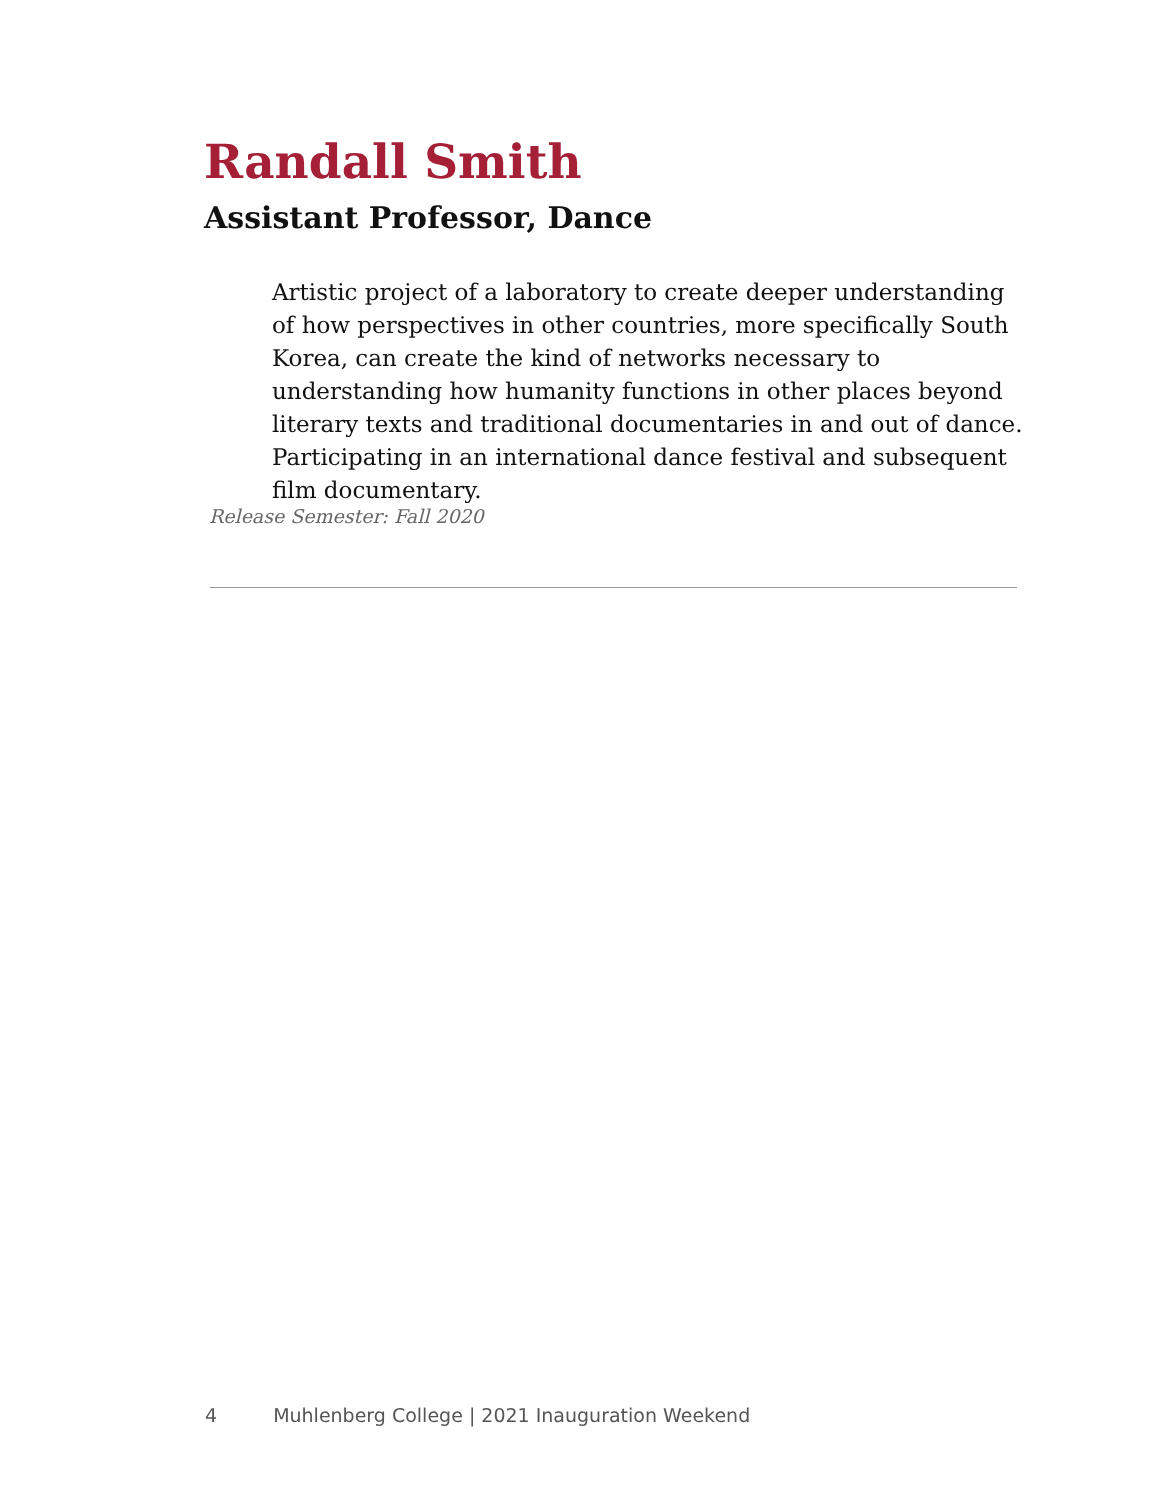Randall Smith
Assistant Professor, Dance
Artistic project of a laboratory to create deeper understanding of how perspectives in other countries, more specifically South Korea, can create the kind of networks necessary to understanding how humanity functions in other places beyond literary texts and traditional documentaries in and out of dance. Participating in an international dance festival and subsequent film documentary.
Release Semester: Fall 2020
4 Muhlenberg College | 2021 Inauguration Weekend